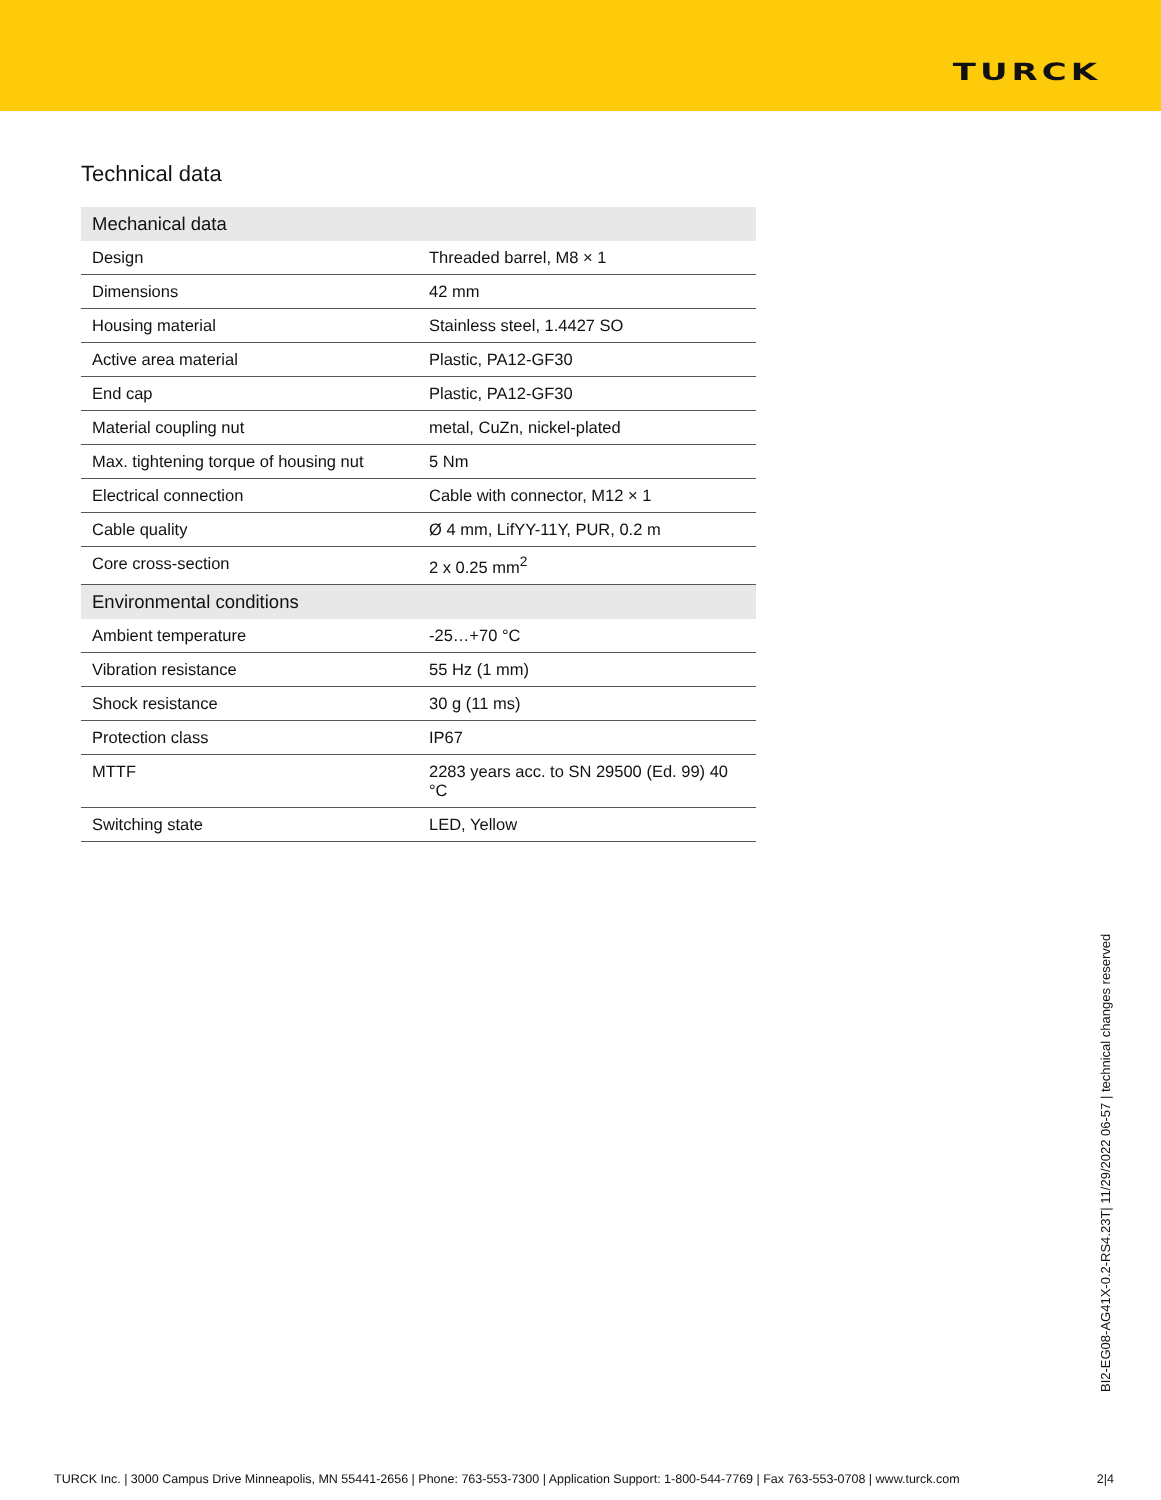TURCK
Technical data
| Mechanical data | |
| --- | --- |
| Design | Threaded barrel, M8 × 1 |
| Dimensions | 42 mm |
| Housing material | Stainless steel, 1.4427 SO |
| Active area material | Plastic, PA12-GF30 |
| End cap | Plastic, PA12-GF30 |
| Material coupling nut | metal, CuZn, nickel-plated |
| Max. tightening torque of housing nut | 5 Nm |
| Electrical connection | Cable with connector, M12 × 1 |
| Cable quality | Ø 4 mm, LifYY-11Y, PUR, 0.2 m |
| Core cross-section | 2 x 0.25 mm<sup>2</sup> |
| Environmental conditions | |
| Ambient temperature | -25…+70 °C |
| Vibration resistance | 55 Hz (1 mm) |
| Shock resistance | 30 g (11 ms) |
| Protection class | IP67 |
| MTTF | 2283 years acc. to SN 29500 (Ed. 99) 40 °C |
| Switching state | LED, Yellow |
BI2-EG08-AG41X-0.2-RS4.23T| 11/29/2022 06-57 | technical changes reserved
TURCK Inc. | 3000 Campus Drive Minneapolis, MN 55441-2656 | Phone: 763-553-7300 | Application Support: 1-800-544-7769 | Fax 763-553-0708 | www.turck.com 2|4